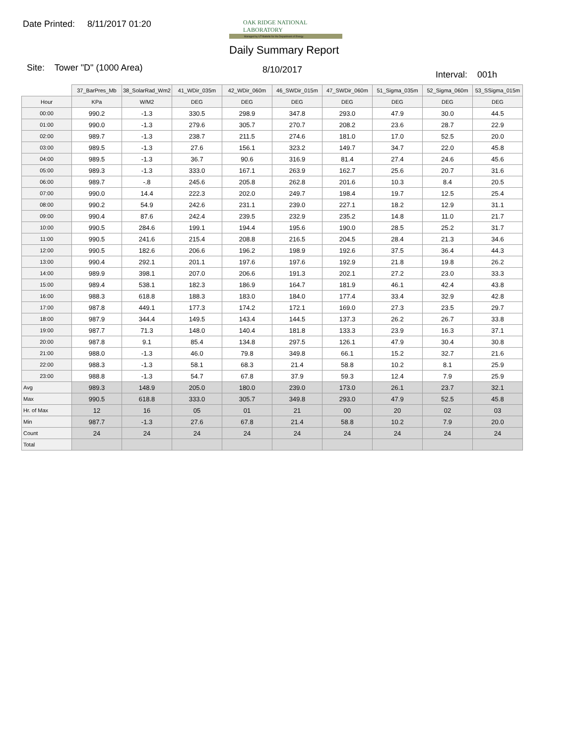Date Printed: 8/11/2017 01:20
OAK RIDGE NATIONAL LABORATORY
Managed by UT-Battelle for the Department of Energy
Daily Summary Report
Site: Tower "D" (1000 Area) 8/10/2017 Interval: 001h
| | 37_BarPres_Mb | 38_SolarRad_Wm2 | 41_WDir_035m | 42_WDir_060m | 46_SWDir_015m | 47_SWDir_060m | 51_Sigma_035m | 52_Sigma_060m | 53_SSigma_015m |
| --- | --- | --- | --- | --- | --- | --- | --- | --- | --- |
| Hour | KPa | W/M2 | DEG | DEG | DEG | DEG | DEG | DEG | DEG |
| 00:00 | 990.2 | -1.3 | 330.5 | 298.9 | 347.8 | 293.0 | 47.9 | 30.0 | 44.5 |
| 01:00 | 990.0 | -1.3 | 279.6 | 305.7 | 270.7 | 208.2 | 23.6 | 28.7 | 22.9 |
| 02:00 | 989.7 | -1.3 | 238.7 | 211.5 | 274.6 | 181.0 | 17.0 | 52.5 | 20.0 |
| 03:00 | 989.5 | -1.3 | 27.6 | 156.1 | 323.2 | 149.7 | 34.7 | 22.0 | 45.8 |
| 04:00 | 989.5 | -1.3 | 36.7 | 90.6 | 316.9 | 81.4 | 27.4 | 24.6 | 45.6 |
| 05:00 | 989.3 | -1.3 | 333.0 | 167.1 | 263.9 | 162.7 | 25.6 | 20.7 | 31.6 |
| 06:00 | 989.7 | -.8 | 245.6 | 205.8 | 262.8 | 201.6 | 10.3 | 8.4 | 20.5 |
| 07:00 | 990.0 | 14.4 | 222.3 | 202.0 | 249.7 | 198.4 | 19.7 | 12.5 | 25.4 |
| 08:00 | 990.2 | 54.9 | 242.6 | 231.1 | 239.0 | 227.1 | 18.2 | 12.9 | 31.1 |
| 09:00 | 990.4 | 87.6 | 242.4 | 239.5 | 232.9 | 235.2 | 14.8 | 11.0 | 21.7 |
| 10:00 | 990.5 | 284.6 | 199.1 | 194.4 | 195.6 | 190.0 | 28.5 | 25.2 | 31.7 |
| 11:00 | 990.5 | 241.6 | 215.4 | 208.8 | 216.5 | 204.5 | 28.4 | 21.3 | 34.6 |
| 12:00 | 990.5 | 182.6 | 206.6 | 196.2 | 198.9 | 192.6 | 37.5 | 36.4 | 44.3 |
| 13:00 | 990.4 | 292.1 | 201.1 | 197.6 | 197.6 | 192.9 | 21.8 | 19.8 | 26.2 |
| 14:00 | 989.9 | 398.1 | 207.0 | 206.6 | 191.3 | 202.1 | 27.2 | 23.0 | 33.3 |
| 15:00 | 989.4 | 538.1 | 182.3 | 186.9 | 164.7 | 181.9 | 46.1 | 42.4 | 43.8 |
| 16:00 | 988.3 | 618.8 | 188.3 | 183.0 | 184.0 | 177.4 | 33.4 | 32.9 | 42.8 |
| 17:00 | 987.8 | 449.1 | 177.3 | 174.2 | 172.1 | 169.0 | 27.3 | 23.5 | 29.7 |
| 18:00 | 987.9 | 344.4 | 149.5 | 143.4 | 144.5 | 137.3 | 26.2 | 26.7 | 33.8 |
| 19:00 | 987.7 | 71.3 | 148.0 | 140.4 | 181.8 | 133.3 | 23.9 | 16.3 | 37.1 |
| 20:00 | 987.8 | 9.1 | 85.4 | 134.8 | 297.5 | 126.1 | 47.9 | 30.4 | 30.8 |
| 21:00 | 988.0 | -1.3 | 46.0 | 79.8 | 349.8 | 66.1 | 15.2 | 32.7 | 21.6 |
| 22:00 | 988.3 | -1.3 | 58.1 | 68.3 | 21.4 | 58.8 | 10.2 | 8.1 | 25.9 |
| 23:00 | 988.8 | -1.3 | 54.7 | 67.8 | 37.9 | 59.3 | 12.4 | 7.9 | 25.9 |
| Avg | 989.3 | 148.9 | 205.0 | 180.0 | 239.0 | 173.0 | 26.1 | 23.7 | 32.1 |
| Max | 990.5 | 618.8 | 333.0 | 305.7 | 349.8 | 293.0 | 47.9 | 52.5 | 45.8 |
| Hr. of Max | 12 | 16 | 05 | 01 | 21 | 00 | 20 | 02 | 03 |
| Min | 987.7 | -1.3 | 27.6 | 67.8 | 21.4 | 58.8 | 10.2 | 7.9 | 20.0 |
| Count | 24 | 24 | 24 | 24 | 24 | 24 | 24 | 24 | 24 |
| Total | | | | | | | | | |